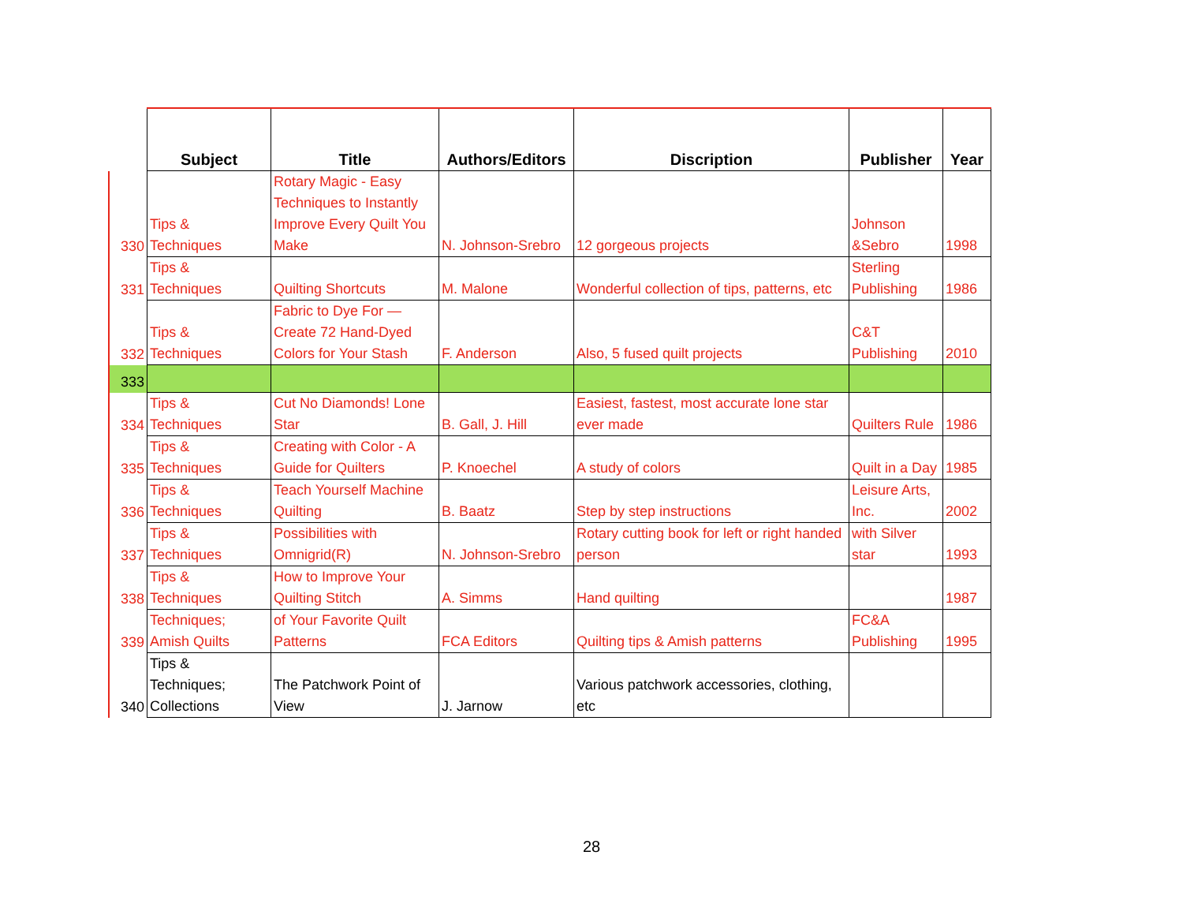| | Subject | Title | Authors/Editors | Discription | Publisher | Year |
| --- | --- | --- | --- | --- | --- | --- |
| 330 | Tips & Techniques | Rotary Magic - Easy Techniques to Instantly Improve Every Quilt You Make | N. Johnson-Srebro | 12 gorgeous projects | Johnson &Sebro | 1998 |
| 331 | Tips & Techniques | Quilting Shortcuts | M. Malone | Wonderful collection of tips, patterns, etc | Sterling Publishing | 1986 |
| 332 | Tips & Techniques | Fabric to Dye For — Create 72 Hand-Dyed Colors for Your Stash | F. Anderson | Also, 5 fused quilt projects | C&T Publishing | 2010 |
| 333 | | | | | | |
| 334 | Tips & Techniques | Cut No Diamonds! Lone Star | B. Gall, J. Hill | Easiest, fastest, most accurate lone star ever made | Quilters Rule | 1986 |
| 335 | Tips & Techniques | Creating with Color - A Guide for Quilters | P. Knoechel | A study of colors | Quilt in a Day | 1985 |
| 336 | Tips & Techniques | Teach Yourself Machine Quilting | B. Baatz | Step by step instructions | Leisure Arts, Inc. | 2002 |
| 337 | Tips & Techniques | Possibilities with Omnigrid(R) | N. Johnson-Srebro | Rotary cutting book for left or right handed person | with Silver star | 1993 |
| 338 | Tips & Techniques | How to Improve Your Quilting Stitch | A. Simms | Hand quilting | | 1987 |
| 339 | Techniques; Amish Quilts | of Your Favorite Quilt Patterns | FCA Editors | Quilting tips & Amish patterns | FC&A Publishing | 1995 |
| 340 | Tips & Techniques; Collections | The Patchwork Point of View | J. Jarnow | Various patchwork accessories, clothing, etc | | |
28